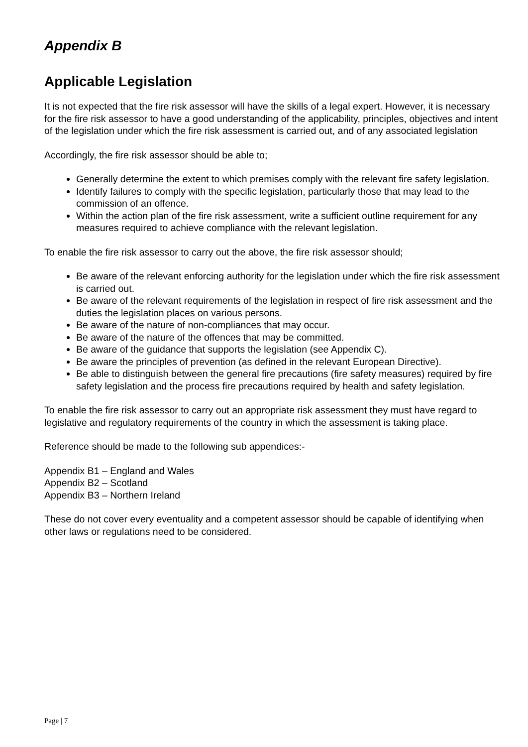Appendix B
Applicable Legislation
It is not expected that the fire risk assessor will have the skills of a legal expert. However, it is necessary for the fire risk assessor to have a good understanding of the applicability, principles, objectives and intent of the legislation under which the fire risk assessment is carried out, and of any associated legislation
Accordingly, the fire risk assessor should be able to;
Generally determine the extent to which premises comply with the relevant fire safety legislation.
Identify failures to comply with the specific legislation, particularly those that may lead to the commission of an offence.
Within the action plan of the fire risk assessment, write a sufficient outline requirement for any measures required to achieve compliance with the relevant legislation.
To enable the fire risk assessor to carry out the above, the fire risk assessor should;
Be aware of the relevant enforcing authority for the legislation under which the fire risk assessment is carried out.
Be aware of the relevant requirements of the legislation in respect of fire risk assessment and the duties the legislation places on various persons.
Be aware of the nature of non-compliances that may occur.
Be aware of the nature of the offences that may be committed.
Be aware of the guidance that supports the legislation (see Appendix C).
Be aware the principles of prevention (as defined in the relevant European Directive).
Be able to distinguish between the general fire precautions (fire safety measures) required by fire safety legislation and the process fire precautions required by health and safety legislation.
To enable the fire risk assessor to carry out an appropriate risk assessment they must have regard to legislative and regulatory requirements of the country in which the assessment is taking place.
Reference should be made to the following sub appendices:-
Appendix B1 – England and Wales
Appendix B2 – Scotland
Appendix B3 – Northern Ireland
These do not cover every eventuality and a competent assessor should be capable of identifying when other laws or regulations need to be considered.
Page | 7